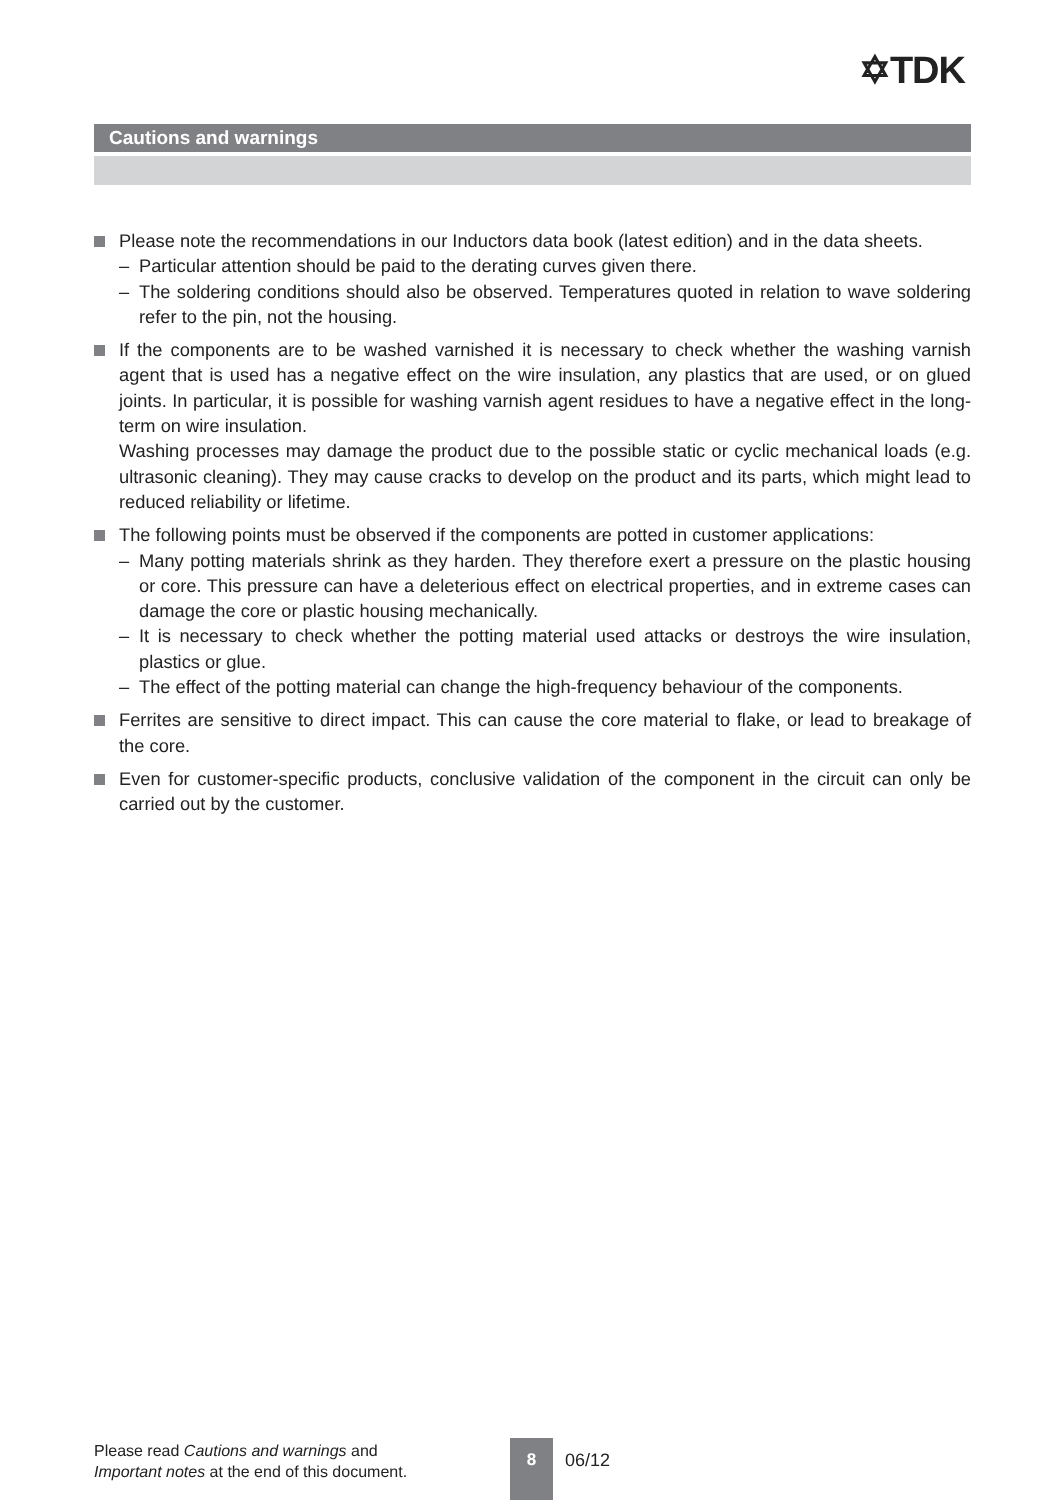✡TDK
Cautions and warnings
Please note the recommendations in our Inductors data book (latest edition) and in the data sheets.
– Particular attention should be paid to the derating curves given there.
– The soldering conditions should also be observed. Temperatures quoted in relation to wave soldering refer to the pin, not the housing.
If the components are to be washed varnished it is necessary to check whether the washing varnish agent that is used has a negative effect on the wire insulation, any plastics that are used, or on glued joints. In particular, it is possible for washing varnish agent residues to have a negative effect in the long-term on wire insulation.
Washing processes may damage the product due to the possible static or cyclic mechanical loads (e.g. ultrasonic cleaning). They may cause cracks to develop on the product and its parts, which might lead to reduced reliability or lifetime.
The following points must be observed if the components are potted in customer applications:
– Many potting materials shrink as they harden. They therefore exert a pressure on the plastic housing or core. This pressure can have a deleterious effect on electrical properties, and in extreme cases can damage the core or plastic housing mechanically.
– It is necessary to check whether the potting material used attacks or destroys the wire insulation, plastics or glue.
– The effect of the potting material can change the high-frequency behaviour of the components.
Ferrites are sensitive to direct impact. This can cause the core material to flake, or lead to breakage of the core.
Even for customer-specific products, conclusive validation of the component in the circuit can only be carried out by the customer.
Please read Cautions and warnings and
Important notes at the end of this document.
8
06/12